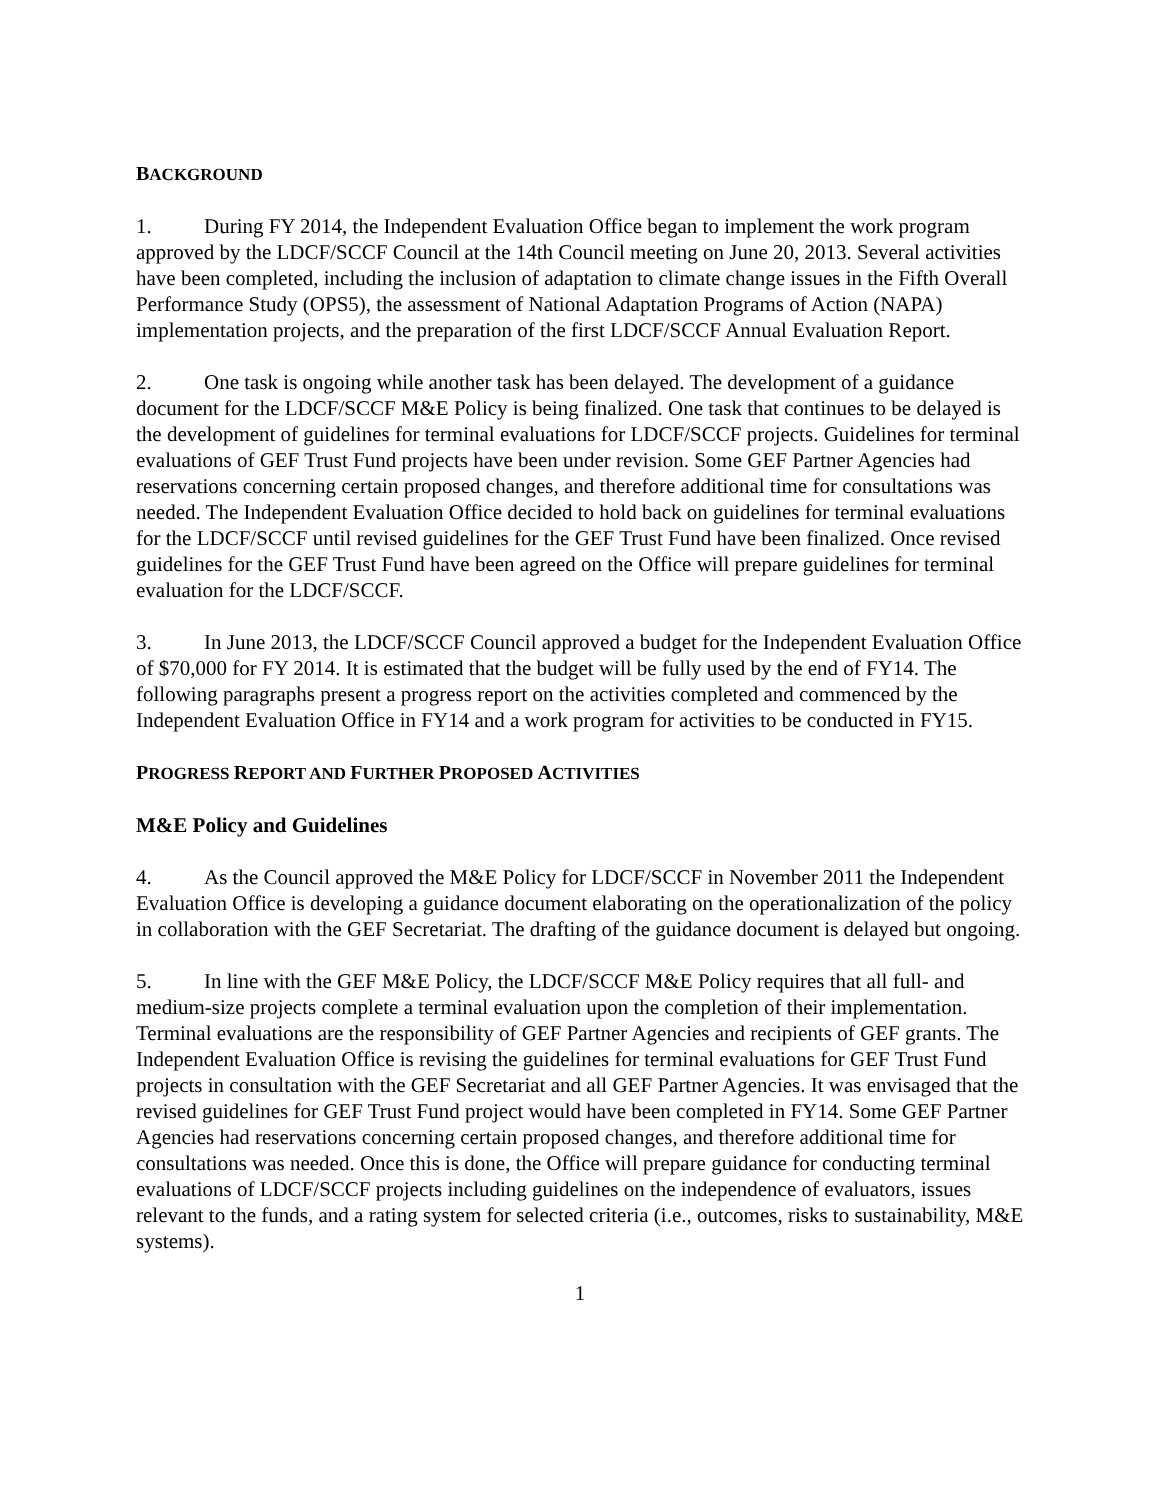BACKGROUND
1. During FY 2014, the Independent Evaluation Office began to implement the work program approved by the LDCF/SCCF Council at the 14th Council meeting on June 20, 2013. Several activities have been completed, including the inclusion of adaptation to climate change issues in the Fifth Overall Performance Study (OPS5), the assessment of National Adaptation Programs of Action (NAPA) implementation projects, and the preparation of the first LDCF/SCCF Annual Evaluation Report.
2. One task is ongoing while another task has been delayed. The development of a guidance document for the LDCF/SCCF M&E Policy is being finalized. One task that continues to be delayed is the development of guidelines for terminal evaluations for LDCF/SCCF projects. Guidelines for terminal evaluations of GEF Trust Fund projects have been under revision. Some GEF Partner Agencies had reservations concerning certain proposed changes, and therefore additional time for consultations was needed. The Independent Evaluation Office decided to hold back on guidelines for terminal evaluations for the LDCF/SCCF until revised guidelines for the GEF Trust Fund have been finalized. Once revised guidelines for the GEF Trust Fund have been agreed on the Office will prepare guidelines for terminal evaluation for the LDCF/SCCF.
3. In June 2013, the LDCF/SCCF Council approved a budget for the Independent Evaluation Office of $70,000 for FY 2014. It is estimated that the budget will be fully used by the end of FY14. The following paragraphs present a progress report on the activities completed and commenced by the Independent Evaluation Office in FY14 and a work program for activities to be conducted in FY15.
PROGRESS REPORT AND FURTHER PROPOSED ACTIVITIES
M&E Policy and Guidelines
4. As the Council approved the M&E Policy for LDCF/SCCF in November 2011 the Independent Evaluation Office is developing a guidance document elaborating on the operationalization of the policy in collaboration with the GEF Secretariat. The drafting of the guidance document is delayed but ongoing.
5. In line with the GEF M&E Policy, the LDCF/SCCF M&E Policy requires that all full- and medium-size projects complete a terminal evaluation upon the completion of their implementation. Terminal evaluations are the responsibility of GEF Partner Agencies and recipients of GEF grants. The Independent Evaluation Office is revising the guidelines for terminal evaluations for GEF Trust Fund projects in consultation with the GEF Secretariat and all GEF Partner Agencies. It was envisaged that the revised guidelines for GEF Trust Fund project would have been completed in FY14. Some GEF Partner Agencies had reservations concerning certain proposed changes, and therefore additional time for consultations was needed. Once this is done, the Office will prepare guidance for conducting terminal evaluations of LDCF/SCCF projects including guidelines on the independence of evaluators, issues relevant to the funds, and a rating system for selected criteria (i.e., outcomes, risks to sustainability, M&E systems).
1